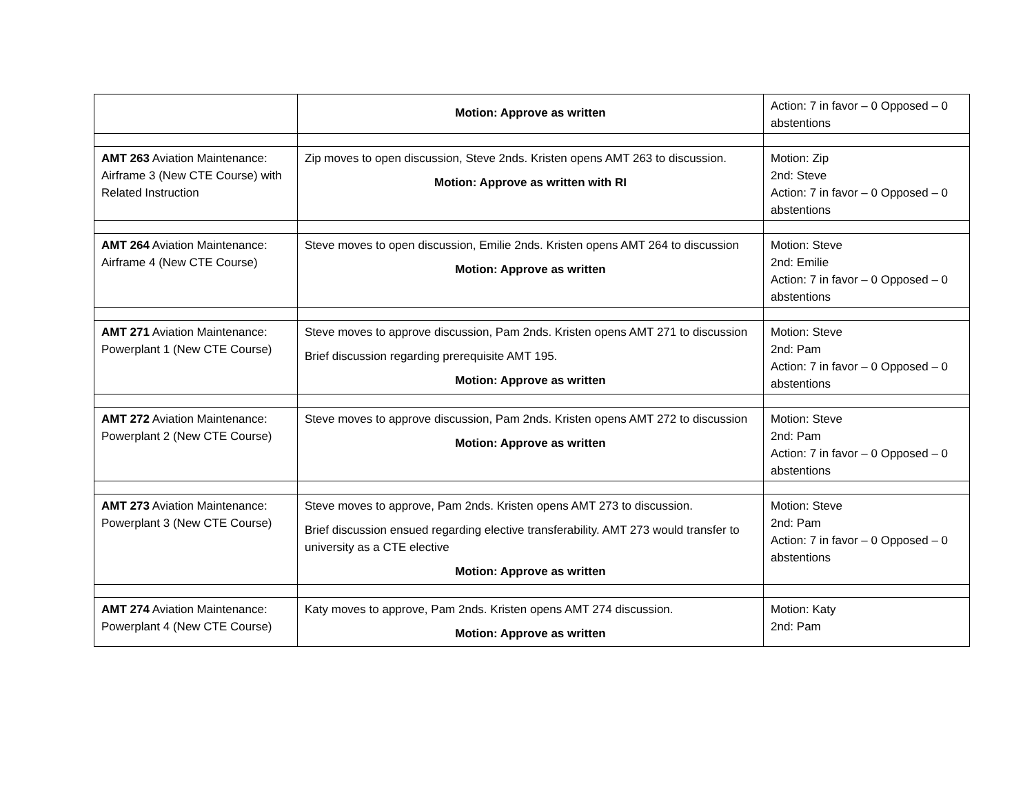| | Motion: Approve as written | Action: 7 in favor – 0 Opposed – 0 abstentions |
| AMT 263 Aviation Maintenance: Airframe 3 (New CTE Course) with Related Instruction | Zip moves to open discussion, Steve 2nds. Kristen opens AMT 263 to discussion. Motion: Approve as written with RI | Motion: Zip 2nd: Steve Action: 7 in favor – 0 Opposed – 0 abstentions |
| AMT 264 Aviation Maintenance: Airframe 4 (New CTE Course) | Steve moves to open discussion, Emilie 2nds. Kristen opens AMT 264 to discussion Motion: Approve as written | Motion: Steve 2nd: Emilie Action: 7 in favor – 0 Opposed – 0 abstentions |
| AMT 271 Aviation Maintenance: Powerplant 1 (New CTE Course) | Steve moves to approve discussion, Pam 2nds. Kristen opens AMT 271 to discussion Brief discussion regarding prerequisite AMT 195. Motion: Approve as written | Motion: Steve 2nd: Pam Action: 7 in favor – 0 Opposed – 0 abstentions |
| AMT 272 Aviation Maintenance: Powerplant 2 (New CTE Course) | Steve moves to approve discussion, Pam 2nds. Kristen opens AMT 272 to discussion Motion: Approve as written | Motion: Steve 2nd: Pam Action: 7 in favor – 0 Opposed – 0 abstentions |
| AMT 273 Aviation Maintenance: Powerplant 3 (New CTE Course) | Steve moves to approve, Pam 2nds. Kristen opens AMT 273 to discussion. Brief discussion ensued regarding elective transferability. AMT 273 would transfer to university as a CTE elective Motion: Approve as written | Motion: Steve 2nd: Pam Action: 7 in favor – 0 Opposed – 0 abstentions |
| AMT 274 Aviation Maintenance: Powerplant 4 (New CTE Course) | Katy moves to approve, Pam 2nds. Kristen opens AMT 274 discussion. Motion: Approve as written | Motion: Katy 2nd: Pam |